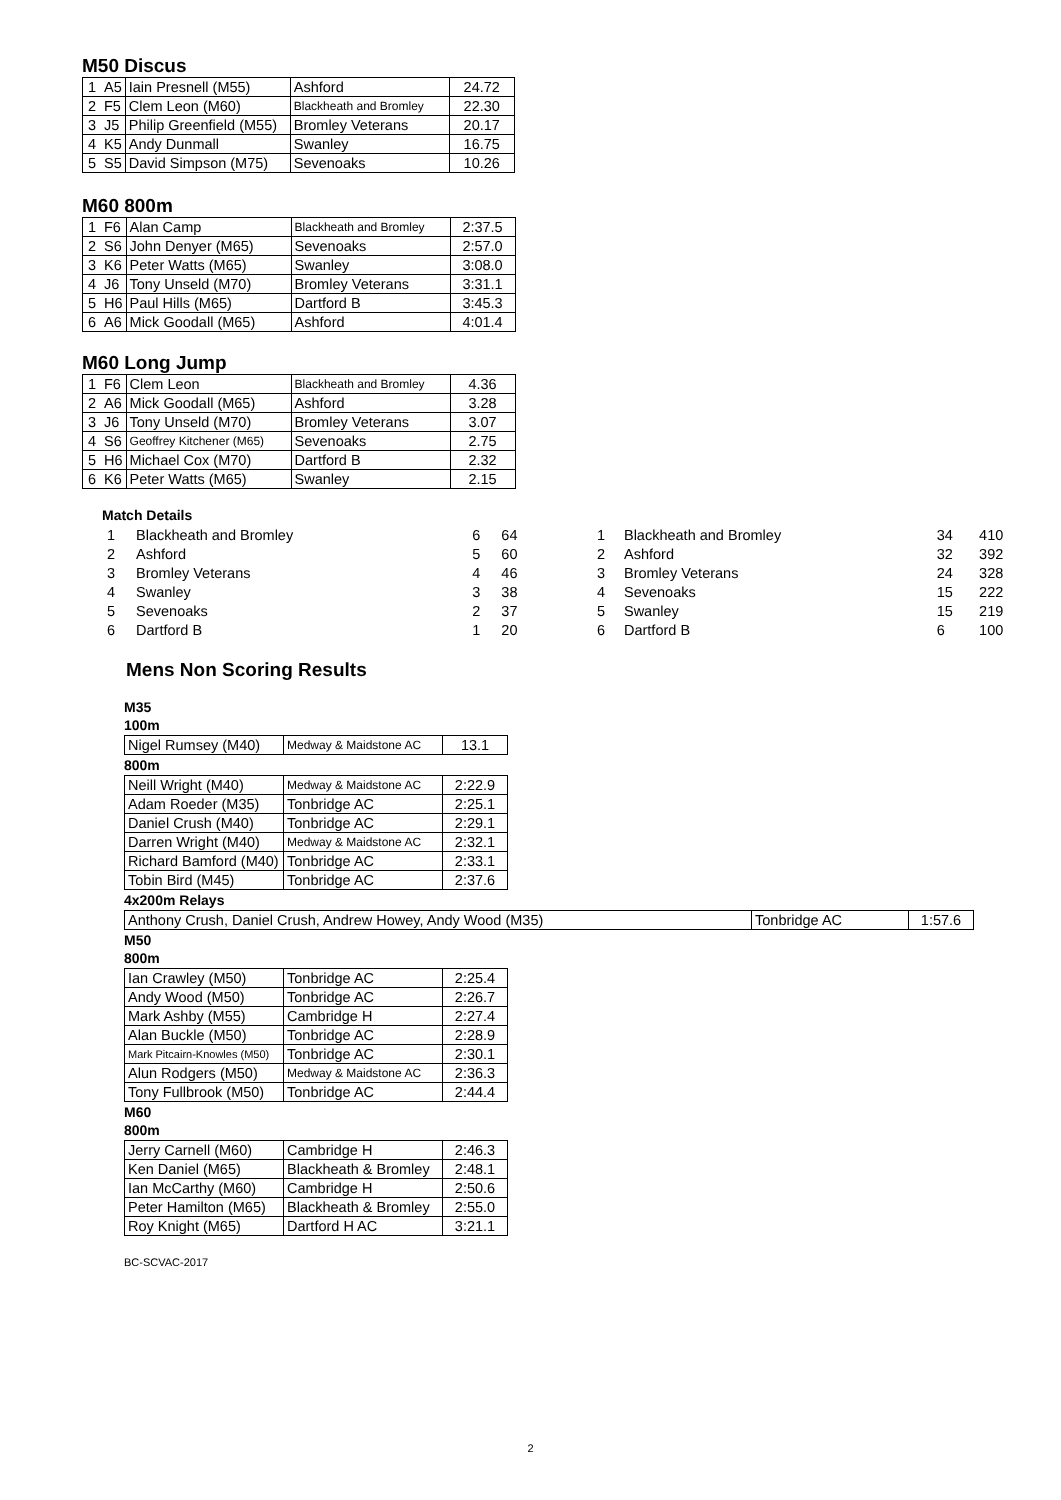M50 Discus
| 1 | A5 | Iain Presnell (M55) | Ashford | 24.72 |
| 2 | F5 | Clem Leon (M60) | Blackheath and Bromley | 22.30 |
| 3 | J5 | Philip Greenfield (M55) | Bromley Veterans | 20.17 |
| 4 | K5 | Andy Dunmall | Swanley | 16.75 |
| 5 | S5 | David Simpson (M75) | Sevenoaks | 10.26 |
M60 800m
| 1 | F6 | Alan Camp | Blackheath and Bromley | 2:37.5 |
| 2 | S6 | John Denyer (M65) | Sevenoaks | 2:57.0 |
| 3 | K6 | Peter Watts (M65) | Swanley | 3:08.0 |
| 4 | J6 | Tony Unseld (M70) | Bromley Veterans | 3:31.1 |
| 5 | H6 | Paul Hills (M65) | Dartford B | 3:45.3 |
| 6 | A6 | Mick Goodall (M65) | Ashford | 4:01.4 |
M60 Long Jump
| 1 | F6 | Clem Leon | Blackheath and Bromley | 4.36 |
| 2 | A6 | Mick Goodall (M65) | Ashford | 3.28 |
| 3 | J6 | Tony Unseld (M70) | Bromley Veterans | 3.07 |
| 4 | S6 | Geoffrey Kitchener (M65) | Sevenoaks | 2.75 |
| 5 | H6 | Michael Cox (M70) | Dartford B | 2.32 |
| 6 | K6 | Peter Watts (M65) | Swanley | 2.15 |
Match Details
| 1 | Blackheath and Bromley | 6 | 64 |
| 2 | Ashford | 5 | 60 |
| 3 | Bromley Veterans | 4 | 46 |
| 4 | Swanley | 3 | 38 |
| 5 | Sevenoaks | 2 | 37 |
| 6 | Dartford B | 1 | 20 |
| 1 | Blackheath and Bromley | 34 | 410 |
| 2 | Ashford | 32 | 392 |
| 3 | Bromley Veterans | 24 | 328 |
| 4 | Sevenoaks | 15 | 222 |
| 5 | Swanley | 15 | 219 |
| 6 | Dartford B | 6 | 100 |
Mens Non Scoring Results
M35
100m
| Nigel Rumsey (M40) | Medway & Maidstone AC | 13.1 |
800m
| Neill Wright (M40) | Medway & Maidstone AC | 2:22.9 |
| Adam Roeder (M35) | Tonbridge AC | 2:25.1 |
| Daniel Crush (M40) | Tonbridge AC | 2:29.1 |
| Darren Wright (M40) | Medway & Maidstone AC | 2:32.1 |
| Richard Bamford (M40) | Tonbridge AC | 2:33.1 |
| Tobin Bird (M45) | Tonbridge AC | 2:37.6 |
4x200m Relays
| Anthony Crush, Daniel Crush, Andrew Howey, Andy Wood (M35) | Tonbridge AC | 1:57.6 |
M50
800m
| Ian Crawley (M50) | Tonbridge AC | 2:25.4 |
| Andy Wood (M50) | Tonbridge AC | 2:26.7 |
| Mark Ashby (M55) | Cambridge H | 2:27.4 |
| Alan Buckle (M50) | Tonbridge AC | 2:28.9 |
| Mark Pitcairn-Knowles (M50) | Tonbridge AC | 2:30.1 |
| Alun Rodgers (M50) | Medway & Maidstone AC | 2:36.3 |
| Tony Fullbrook (M50) | Tonbridge AC | 2:44.4 |
M60
800m
| Jerry Carnell (M60) | Cambridge H | 2:46.3 |
| Ken Daniel (M65) | Blackheath & Bromley | 2:48.1 |
| Ian McCarthy (M60) | Cambridge H | 2:50.6 |
| Peter Hamilton (M65) | Blackheath & Bromley | 2:55.0 |
| Roy Knight (M65) | Dartford H AC | 3:21.1 |
BC-SCVAC-2017
2